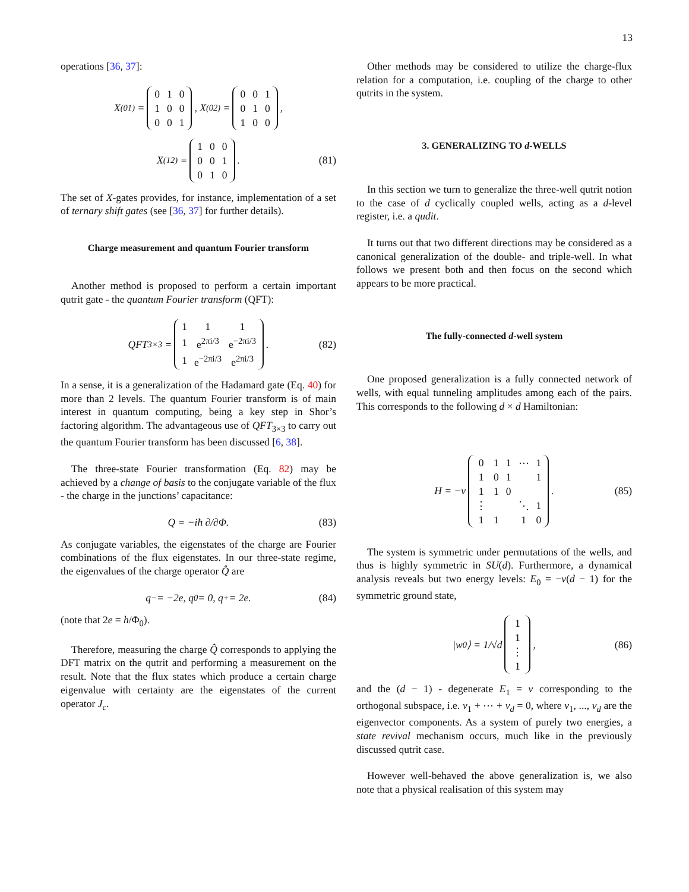13
operations [36, 37]:
X<sup>(01)</sup> =
| 0 | 1 | 0 |
| 1 | 0 | 0 |
| 0 | 0 | 1 |
, X<sup>(02)</sup> =
| 0 | 0 | 1 |
| 0 | 1 | 0 |
| 1 | 0 | 0 |
,
X<sup>(12)</sup> =
| 1 | 0 | 0 |
| 0 | 0 | 1 |
| 0 | 1 | 0 |
. (81)
The set of X-gates provides, for instance, implementation of a set of ternary shift gates (see [36, 37] for further details).
Charge measurement and quantum Fourier transform
Another method is proposed to perform a certain important qutrit gate - the quantum Fourier transform (QFT):
QFT<sub>3×3</sub> =
| 1 | 1 | 1 |
| 1 | e<sup>2πi/3</sup> | e<sup>−2πi/3</sup> |
| 1 | e<sup>−2πi/3</sup> | e<sup>2πi/3</sup> |
. (82)
In a sense, it is a generalization of the Hadamard gate (Eq. 40) for more than 2 levels. The quantum Fourier transform is of main interest in quantum computing, being a key step in Shor’s factoring algorithm. The advantageous use of QFT<sub>3×3</sub> to carry out the quantum Fourier transform has been discussed [6, 38].
The three-state Fourier transformation (Eq. 82) may be achieved by a change of basis to the conjugate variable of the flux - the charge in the junctions’ capacitance:
Q = −iħ ∂/∂Φ. (83)
As conjugate variables, the eigenstates of the charge are Fourier combinations of the flux eigenstates. In our three-state regime, the eigenvalues of the charge operator Q̂ are
q<sub>−</sub> = −2e, q<sub>0</sub> = 0, q<sub>+</sub> = 2e. (84)
(note that 2e = h/Φ<sub>0</sub>).
Therefore, measuring the charge Q̂ corresponds to applying the DFT matrix on the qutrit and performing a measurement on the result. Note that the flux states which produce a certain charge eigenvalue with certainty are the eigenstates of the current operator J<sub>c</sub>.
Other methods may be considered to utilize the charge-flux relation for a computation, i.e. coupling of the charge to other qutrits in the system.
3. GENERALIZING TO d-WELLS
In this section we turn to generalize the three-well qutrit notion to the case of d cyclically coupled wells, acting as a d-level register, i.e. a qudit.
It turns out that two different directions may be considered as a canonical generalization of the double- and triple-well. In what follows we present both and then focus on the second which appears to be more practical.
The fully-connected d-well system
One proposed generalization is a fully connected network of wells, with equal tunneling amplitudes among each of the pairs. This corresponds to the following d × d Hamiltonian:
H = −ν
| 0 | 1 | 1 | ⋯ | 1 |
| 1 | 0 | 1 | | 1 |
| 1 | 1 | 0 | | |
| ⋮ | | | ⋱ | 1 |
| 1 | 1 | | 1 | 0 |
. (85)
The system is symmetric under permutations of the wells, and thus is highly symmetric in SU(d). Furthermore, a dynamical analysis reveals but two energy levels: E<sub>0</sub> = −ν(d − 1) for the symmetric ground state,
|w<sub>0</sub>⟩ = 1/√d
| 1 |
| 1 |
| ⋮ |
| 1 |
, (86)
and the (d − 1) - degenerate E<sub>1</sub> = ν corresponding to the orthogonal subspace, i.e. v<sub>1</sub> + ⋯ + v<sub>d</sub> = 0, where v<sub>1</sub>, ..., v<sub>d</sub> are the eigenvector components. As a system of purely two energies, a state revival mechanism occurs, much like in the previously discussed qutrit case.
However well-behaved the above generalization is, we also note that a physical realisation of this system may